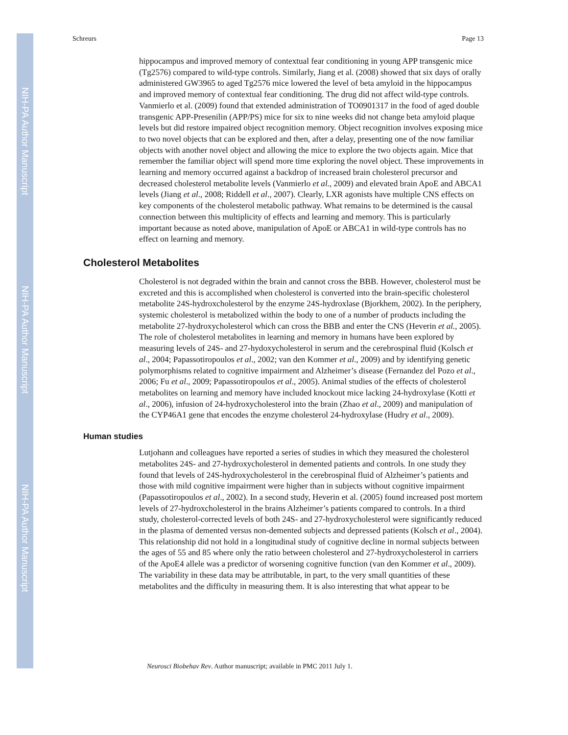NIH-PA Author Manuscript
NIH-PA Author Manuscript
NIH-PA Author Manuscript
Schreurs Page 13
hippocampus and improved memory of contextual fear conditioning in young APP transgenic mice (Tg2576) compared to wild-type controls. Similarly, Jiang et al. (2008) showed that six days of orally administered GW3965 to aged Tg2576 mice lowered the level of beta amyloid in the hippocampus and improved memory of contextual fear conditioning. The drug did not affect wild-type controls. Vanmierlo et al. (2009) found that extended administration of TO0901317 in the food of aged double transgenic APP-Presenilin (APP/PS) mice for six to nine weeks did not change beta amyloid plaque levels but did restore impaired object recognition memory. Object recognition involves exposing mice to two novel objects that can be explored and then, after a delay, presenting one of the now familiar objects with another novel object and allowing the mice to explore the two objects again. Mice that remember the familiar object will spend more time exploring the novel object. These improvements in learning and memory occurred against a backdrop of increased brain cholesterol precursor and decreased cholesterol metabolite levels (Vanmierlo et al., 2009) and elevated brain ApoE and ABCA1 levels (Jiang et al., 2008; Riddell et al., 2007). Clearly, LXR agonists have multiple CNS effects on key components of the cholesterol metabolic pathway. What remains to be determined is the causal connection between this multiplicity of effects and learning and memory. This is particularly important because as noted above, manipulation of ApoE or ABCA1 in wild-type controls has no effect on learning and memory.
Cholesterol Metabolites
Cholesterol is not degraded within the brain and cannot cross the BBB. However, cholesterol must be excreted and this is accomplished when cholesterol is converted into the brain-specific cholesterol metabolite 24S-hydroxcholesterol by the enzyme 24S-hydroxlase (Bjorkhem, 2002). In the periphery, systemic cholesterol is metabolized within the body to one of a number of products including the metabolite 27-hydroxycholesterol which can cross the BBB and enter the CNS (Heverin et al., 2005). The role of cholesterol metabolites in learning and memory in humans have been explored by measuring levels of 24S- and 27-hydoxycholesterol in serum and the cerebrospinal fluid (Kolsch et al., 2004; Papassotiropoulos et al., 2002; van den Kommer et al., 2009) and by identifying genetic polymorphisms related to cognitive impairment and Alzheimer’s disease (Fernandez del Pozo et al., 2006; Fu et al., 2009; Papassotiropoulos et al., 2005). Animal studies of the effects of cholesterol metabolites on learning and memory have included knockout mice lacking 24-hydroxylase (Kotti et al., 2006), infusion of 24-hydroxycholesterol into the brain (Zhao et al., 2009) and manipulation of the CYP46A1 gene that encodes the enzyme cholesterol 24-hydroxylase (Hudry et al., 2009).
Human studies
Lutjohann and colleagues have reported a series of studies in which they measured the cholesterol metabolites 24S- and 27-hydroxycholesterol in demented patients and controls. In one study they found that levels of 24S-hydroxycholesterol in the cerebrospinal fluid of Alzheimer’s patients and those with mild cognitive impairment were higher than in subjects without cognitive impairment (Papassotiropoulos et al., 2002). In a second study, Heverin et al. (2005) found increased post mortem levels of 27-hydroxcholesterol in the brains Alzheimer’s patients compared to controls. In a third study, cholesterol-corrected levels of both 24S- and 27-hydroxycholesterol were significantly reduced in the plasma of demented versus non-demented subjects and depressed patients (Kolsch et al., 2004). This relationship did not hold in a longitudinal study of cognitive decline in normal subjects between the ages of 55 and 85 where only the ratio between cholesterol and 27-hydroxycholesterol in carriers of the ApoE4 allele was a predictor of worsening cognitive function (van den Kommer et al., 2009). The variability in these data may be attributable, in part, to the very small quantities of these metabolites and the difficulty in measuring them. It is also interesting that what appear to be
Neurosci Biobehav Rev. Author manuscript; available in PMC 2011 July 1.